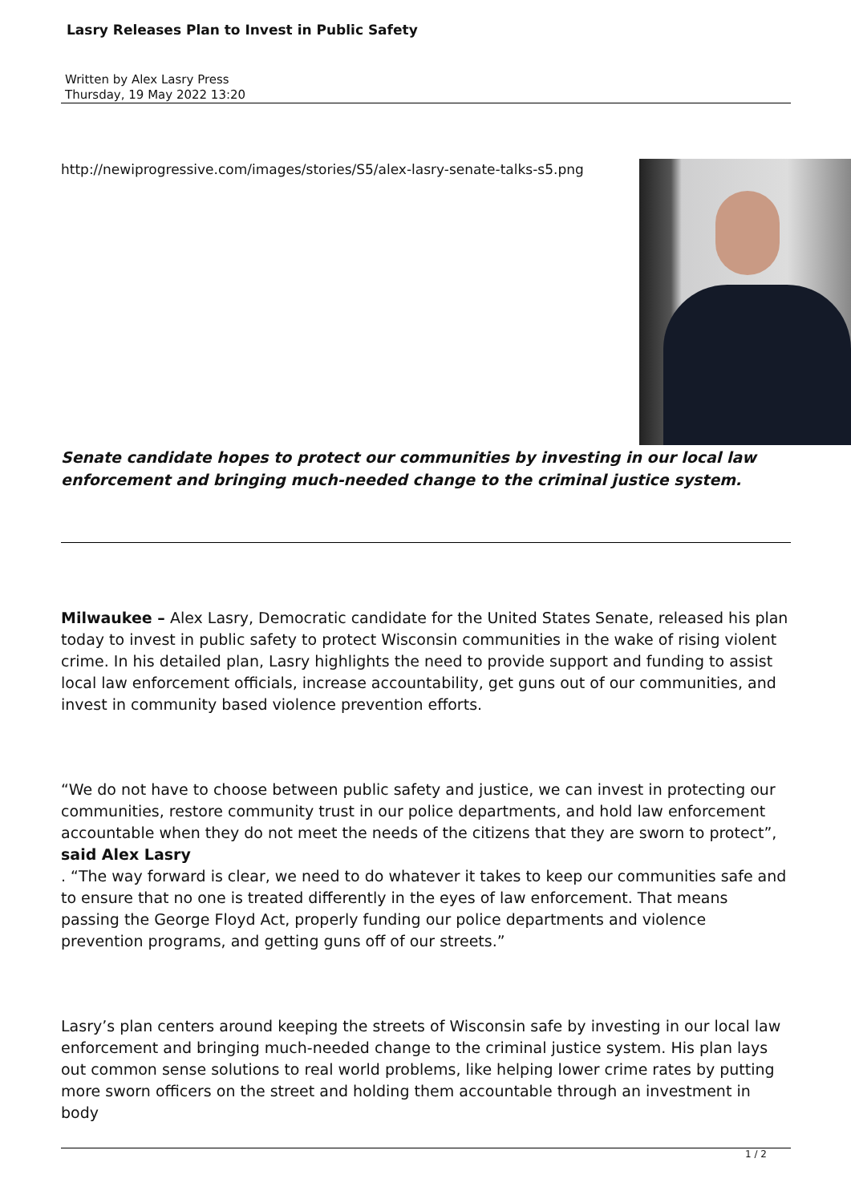Lasry Releases Plan to Invest in Public Safety
Written by Alex Lasry Press
Thursday, 19 May 2022 13:20
http://newiprogressive.com/images/stories/S5/alex-lasry-senate-talks-s5.png
Senate candidate hopes to protect our communities by investing in our local law enforcement and bringing much-needed change to the criminal justice system.
Milwaukee – Alex Lasry, Democratic candidate for the United States Senate, released his plan today to invest in public safety to protect Wisconsin communities in the wake of rising violent crime. In his detailed plan, Lasry highlights the need to provide support and funding to assist local law enforcement officials, increase accountability, get guns out of our communities, and invest in community based violence prevention efforts.
“We do not have to choose between public safety and justice, we can invest in protecting our communities, restore community trust in our police departments, and hold law enforcement accountable when they do not meet the needs of the citizens that they are sworn to protect”, said Alex Lasry
. “The way forward is clear, we need to do whatever it takes to keep our communities safe and to ensure that no one is treated differently in the eyes of law enforcement. That means passing the George Floyd Act, properly funding our police departments and violence prevention programs, and getting guns off of our streets.”
Lasry’s plan centers around keeping the streets of Wisconsin safe by investing in our local law enforcement and bringing much-needed change to the criminal justice system. His plan lays out common sense solutions to real world problems, like helping lower crime rates by putting more sworn officers on the street and holding them accountable through an investment in body
1 / 2